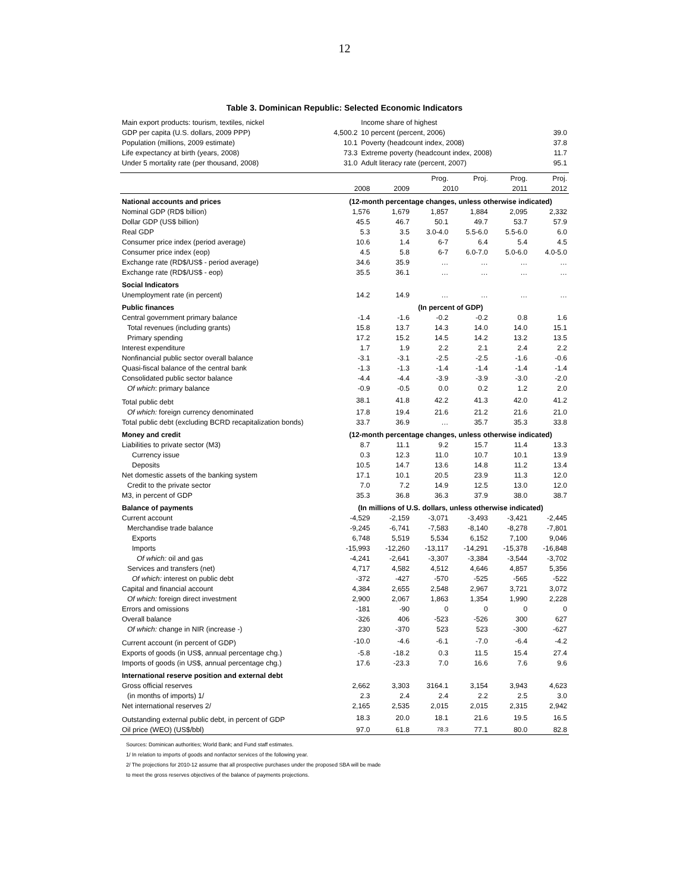12
Table 3. Dominican Republic: Selected Economic Indicators
| Main export products: tourism, textiles, nickel | | Income share of highest | |
| GDP per capita (U.S. dollars, 2009 PPP) | 4,500.2 | 10 percent (percent, 2006) | 39.0 |
| Population (millions, 2009 estimate) | 10.1 | Poverty (headcount index, 2008) | 37.8 |
| Life expectancy at birth (years, 2008) | 73.3 | Extreme poverty (headcount index, 2008) | 11.7 |
| Under 5 mortality rate (per thousand, 2008) | 31.0 | Adult literacy rate (percent, 2007) | 95.1 |
| | | | Prog. | Proj. | Prog. | Proj. |
| --- | --- | --- | --- | --- | --- | --- |
| | 2008 | 2009 | 2010 | | 2011 | 2012 |
| National accounts and prices | (12-month percentage changes, unless otherwise indicated) | | | | | |
| Nominal GDP (RD$ billion) | 1,576 | 1,679 | 1,857 | 1,884 | 2,095 | 2,332 |
| Dollar GDP (US$ billion) | 45.5 | 46.7 | 50.1 | 49.7 | 53.7 | 57.9 |
| Real GDP | 5.3 | 3.5 | 3.0-4.0 | 5.5-6.0 | 5.5-6.0 | 6.0 |
| Consumer price index (period average) | 10.6 | 1.4 | 6-7 | 6.4 | 5.4 | 4.5 |
| Consumer price index (eop) | 4.5 | 5.8 | 6-7 | 6.0-7.0 | 5.0-6.0 | 4.0-5.0 |
| Exchange rate (RD$/US$ - period average) | 34.6 | 35.9 | … | … | … | … |
| Exchange rate (RD$/US$ - eop) | 35.5 | 36.1 | … | … | … | … |
| Social Indicators | | | | | | |
| Unemployment rate (in percent) | 14.2 | 14.9 | … | … | … | … |
| Public finances | (In percent of GDP) | | | | | |
| Central government primary balance | -1.4 | -1.6 | -0.2 | -0.2 | 0.8 | 1.6 |
| Total revenues (including grants) | 15.8 | 13.7 | 14.3 | 14.0 | 14.0 | 15.1 |
| Primary spending | 17.2 | 15.2 | 14.5 | 14.2 | 13.2 | 13.5 |
| Interest expenditure | 1.7 | 1.9 | 2.2 | 2.1 | 2.4 | 2.2 |
| Nonfinancial public sector overall balance | -3.1 | -3.1 | -2.5 | -2.5 | -1.6 | -0.6 |
| Quasi-fiscal balance of the central bank | -1.3 | -1.3 | -1.4 | -1.4 | -1.4 | -1.4 |
| Consolidated public sector balance | -4.4 | -4.4 | -3.9 | -3.9 | -3.0 | -2.0 |
| Of which : primary balance | -0.9 | -0.5 | 0.0 | 0.2 | 1.2 | 2.0 |
| Total public debt | 38.1 | 41.8 | 42.2 | 41.3 | 42.0 | 41.2 |
| Of which: foreign currency denominated | 17.8 | 19.4 | 21.6 | 21.2 | 21.6 | 21.0 |
| Total public debt (excluding BCRD recapitalization bonds) | 33.7 | 36.9 | … | 35.7 | 35.3 | 33.8 |
| Money and credit | (12-month percentage changes, unless otherwise indicated) | | | | | |
| Liabilities to private sector (M3) | 8.7 | 11.1 | 9.2 | 15.7 | 11.4 | 13.3 |
| Currency issue | 0.3 | 12.3 | 11.0 | 10.7 | 10.1 | 13.9 |
| Deposits | 10.5 | 14.7 | 13.6 | 14.8 | 11.2 | 13.4 |
| Net domestic assets of the banking system | 17.1 | 10.1 | 20.5 | 23.9 | 11.3 | 12.0 |
| Credit to the private sector | 7.0 | 7.2 | 14.9 | 12.5 | 13.0 | 12.0 |
| M3, in percent of GDP | 35.3 | 36.8 | 36.3 | 37.9 | 38.0 | 38.7 |
| Balance of payments | (In millions of U.S. dollars, unless otherwise indicated) | | | | | |
| Current account | -4,529 | -2,159 | -3,071 | -3,493 | -3,421 | -2,445 |
| Merchandise trade balance | -9,245 | -6,741 | -7,583 | -8,140 | -8,278 | -7,801 |
| Exports | 6,748 | 5,519 | 5,534 | 6,152 | 7,100 | 9,046 |
| Imports | -15,993 | -12,260 | -13,117 | -14,291 | -15,378 | -16,848 |
| Of which: oil and gas | -4,241 | -2,641 | -3,307 | -3,384 | -3,544 | -3,702 |
| Services and transfers (net) | 4,717 | 4,582 | 4,512 | 4,646 | 4,857 | 5,356 |
| Of which: interest on public debt | -372 | -427 | -570 | -525 | -565 | -522 |
| Capital and financial account | 4,384 | 2,655 | 2,548 | 2,967 | 3,721 | 3,072 |
| Of which: foreign direct investment | 2,900 | 2,067 | 1,863 | 1,354 | 1,990 | 2,228 |
| Errors and omissions | -181 | -90 | 0 | 0 | 0 | 0 |
| Overall balance | -326 | 406 | -523 | -526 | 300 | 627 |
| Of which: change in NIR (increase -) | 230 | -370 | 523 | 523 | -300 | -627 |
| Current account (in percent of GDP) | -10.0 | -4.6 | -6.1 | -7.0 | -6.4 | -4.2 |
| Exports of goods (in US$, annual percentage chg.) | -5.8 | -18.2 | 0.3 | 11.5 | 15.4 | 27.4 |
| Imports of goods (in US$, annual percentage chg.) | 17.6 | -23.3 | 7.0 | 16.6 | 7.6 | 9.6 |
| International reserve position and external debt | | | | | | |
| Gross official reserves | 2,662 | 3,303 | 3164.1 | 3,154 | 3,943 | 4,623 |
| (in months of imports) 1/ | 2.3 | 2.4 | 2.4 | 2.2 | 2.5 | 3.0 |
| Net international reserves 2/ | 2,165 | 2,535 | 2,015 | 2,015 | 2,315 | 2,942 |
| Outstanding external public debt, in percent of GDP | 18.3 | 20.0 | 18.1 | 21.6 | 19.5 | 16.5 |
| Oil price (WEO) (US$/bbl) | 97.0 | 61.8 | 78.3 | 77.1 | 80.0 | 82.8 |
Sources: Dominican authorities; World Bank; and Fund staff estimates.
1/ In relation to imports of goods and nonfactor services of the following year.
2/ The projections for 2010-12 assume that all prospective purchases under the proposed SBA will be made
to meet the gross reserves objectives of the balance of payments projections.